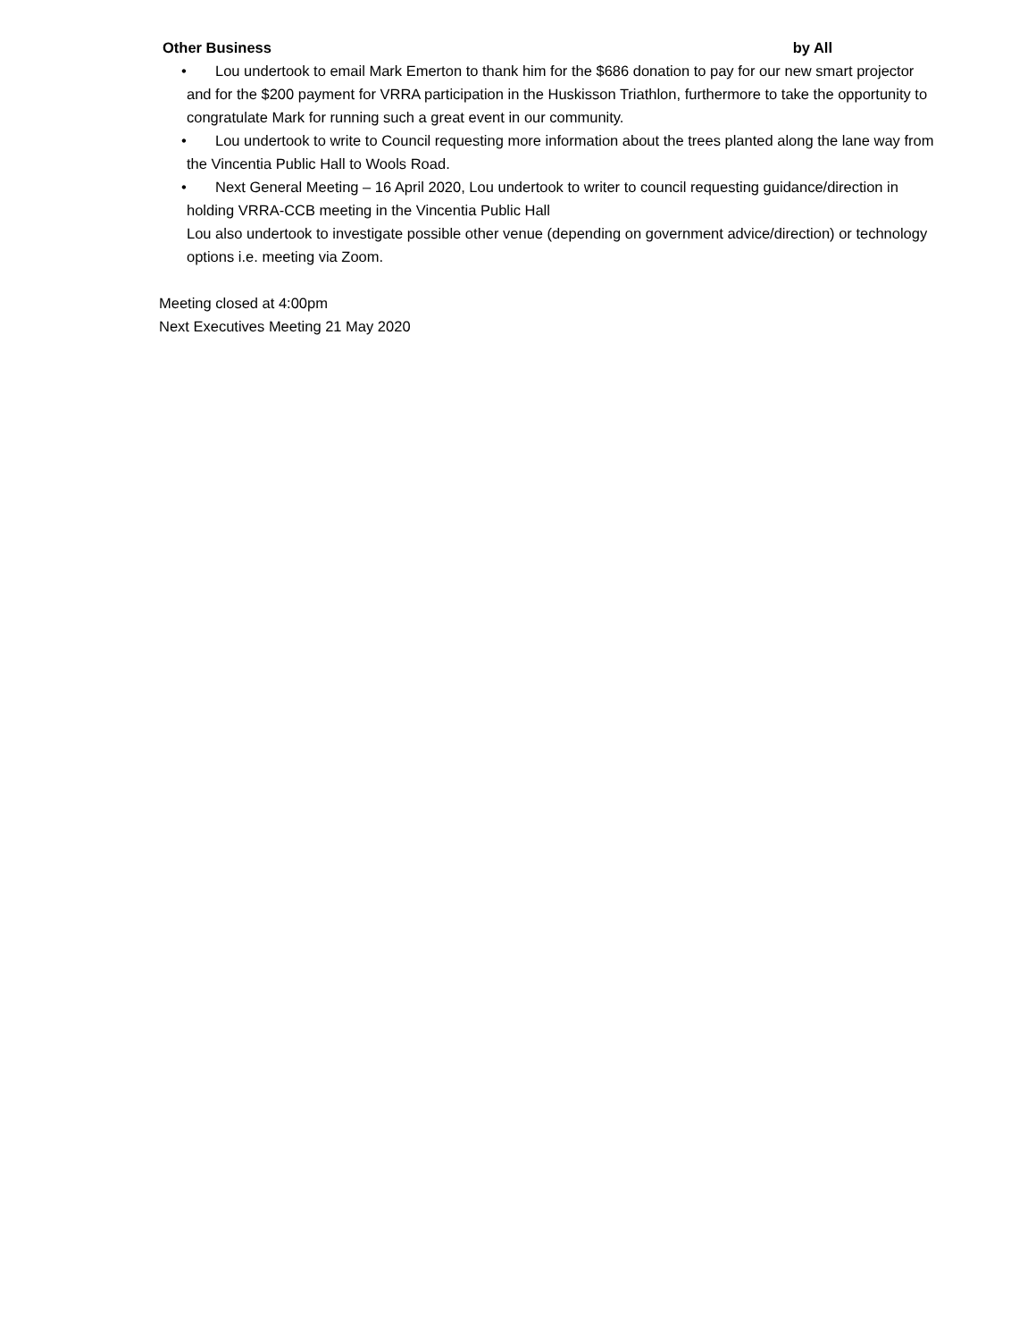Other Business by All
•
Lou undertook to email Mark Emerton to thank him for the $686 donation to pay for our new smart projector and for the $200 payment for VRRA participation in the Huskisson Triathlon, furthermore to take the opportunity to congratulate Mark for running such a great event in our community.
•
Lou undertook to write to Council requesting more information about the trees planted along the lane way from the Vincentia Public Hall to Wools Road.
•
Next General Meeting – 16 April 2020, Lou undertook to writer to council requesting guidance/direction in holding VRRA-CCB meeting in the Vincentia Public Hall
Lou also undertook to investigate possible other venue (depending on government advice/direction) or technology options i.e. meeting via Zoom.
Meeting closed at 4:00pm
Next Executives Meeting 21 May 2020